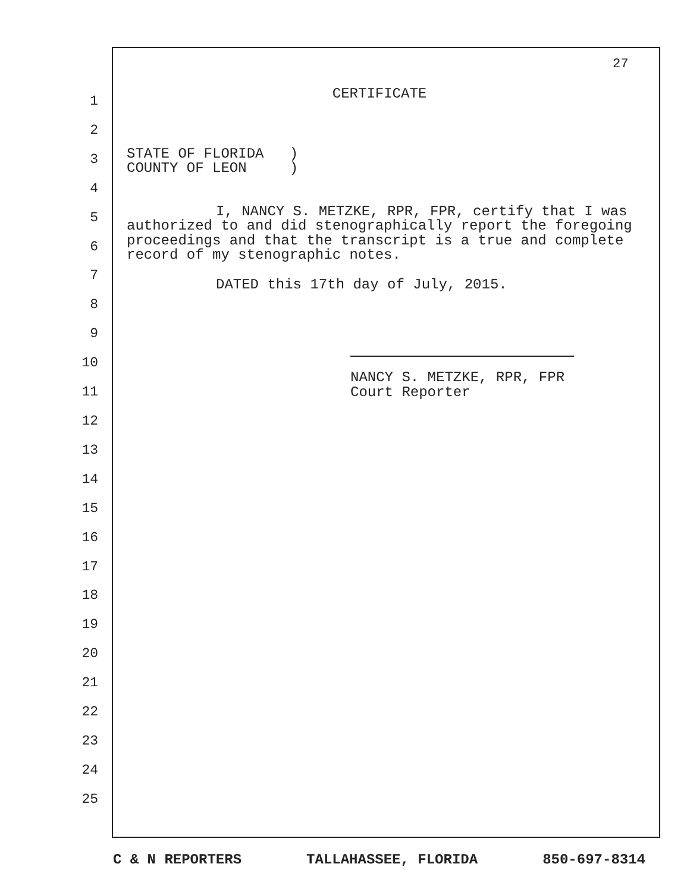27
1
2
3
4
5
6
7
8
9
10
11
12
13
14
15
16
17
18
19
20
21
22
23
24
25
CERTIFICATE
STATE OF FLORIDA ) COUNTY OF LEON )
I, NANCY S. METZKE, RPR, FPR, certify that I was authorized to and did stenographically report the foregoing proceedings and that the transcript is a true and complete record of my stenographic notes.
DATED this 17th day of July, 2015.
NANCY S. METZKE, RPR, FPR
Court Reporter
C & N REPORTERS TALLAHASSEE, FLORIDA 850-697-8314